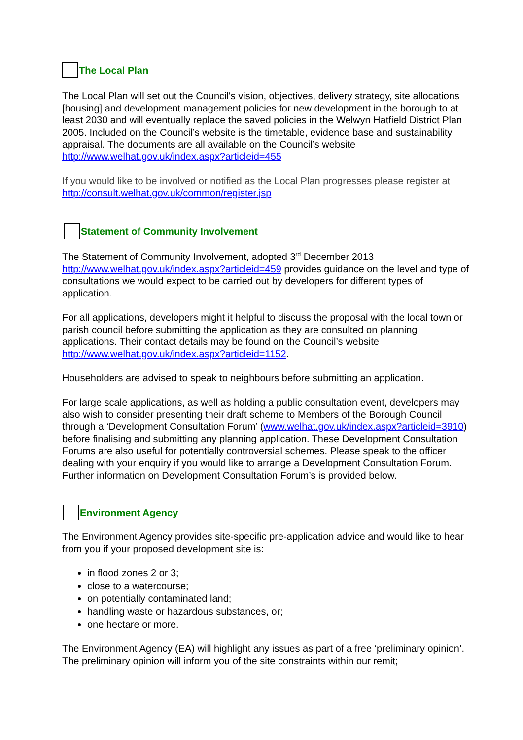The Local Plan
The Local Plan will set out the Council's vision, objectives, delivery strategy, site allocations [housing] and development management policies for new development in the borough to at least 2030 and will eventually replace the saved policies in the Welwyn Hatfield District Plan 2005. Included on the Council’s website is the timetable, evidence base and sustainability appraisal. The documents are all available on the Council’s website http://www.welhat.gov.uk/index.aspx?articleid=455
If you would like to be involved or notified as the Local Plan progresses please register at http://consult.welhat.gov.uk/common/register.jsp
Statement of Community Involvement
The Statement of Community Involvement, adopted 3<sup>rd</sup> December 2013 http://www.welhat.gov.uk/index.aspx?articleid=459 provides guidance on the level and type of consultations we would expect to be carried out by developers for different types of application.
For all applications, developers might it helpful to discuss the proposal with the local town or parish council before submitting the application as they are consulted on planning applications. Their contact details may be found on the Council’s website http://www.welhat.gov.uk/index.aspx?articleid=1152.
Householders are advised to speak to neighbours before submitting an application.
For large scale applications, as well as holding a public consultation event, developers may also wish to consider presenting their draft scheme to Members of the Borough Council through a ‘Development Consultation Forum’ (www.welhat.gov.uk/index.aspx?articleid=3910) before finalising and submitting any planning application. These Development Consultation Forums are also useful for potentially controversial schemes. Please speak to the officer dealing with your enquiry if you would like to arrange a Development Consultation Forum. Further information on Development Consultation Forum’s is provided below.
Environment Agency
The Environment Agency provides site-specific pre-application advice and would like to hear from you if your proposed development site is:
in flood zones 2 or 3;
close to a watercourse;
on potentially contaminated land;
handling waste or hazardous substances, or;
one hectare or more.
The Environment Agency (EA) will highlight any issues as part of a free ‘preliminary opinion’. The preliminary opinion will inform you of the site constraints within our remit;